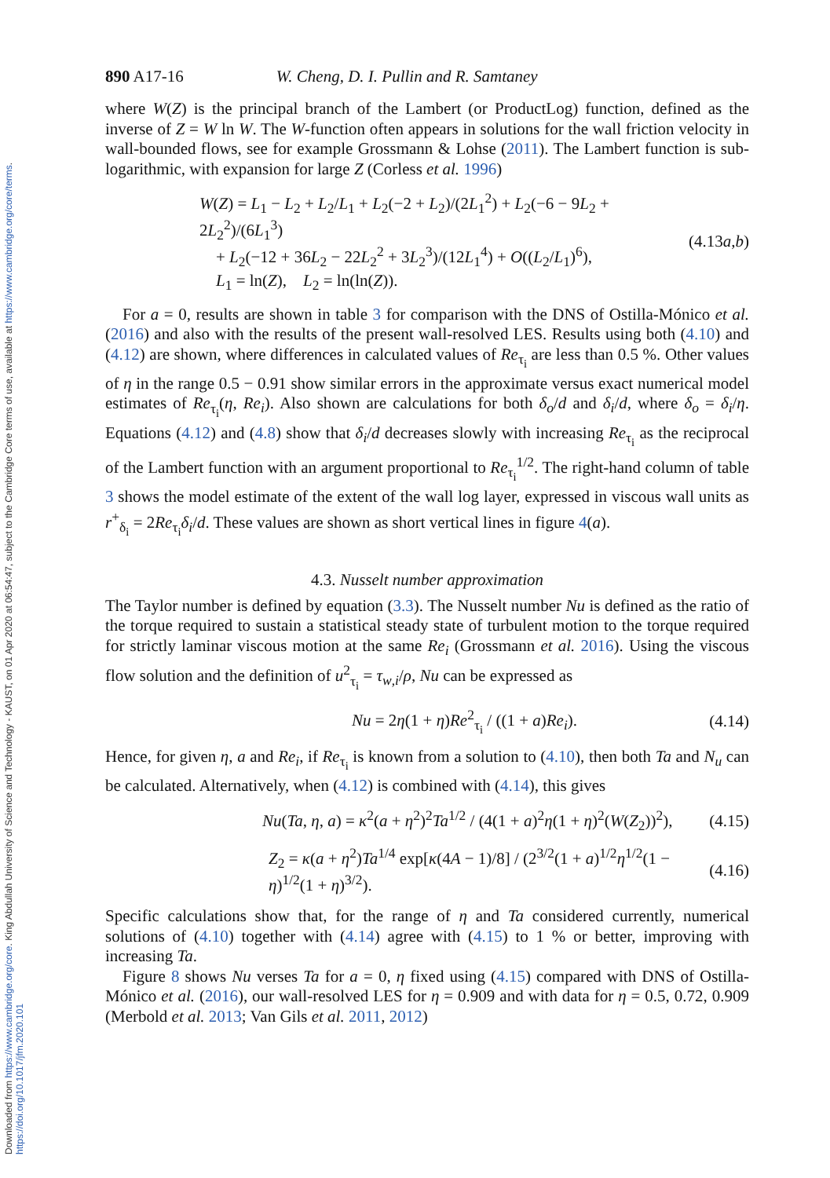Downloaded from https://www.cambridge.org/core. King Abdullah University of Science and Technology - KAUST, on 01 Apr 2020 at 06:54:47, subject to the Cambridge Core terms of use, available at https://www.cambridge.org/core/terms. https://doi.org/10.1017/jfm.2020.101
890 A17-16 W. Cheng, D. I. Pullin and R. Samtaney
where W(Z) is the principal branch of the Lambert (or ProductLog) function, defined as the inverse of Z = W ln W. The W-function often appears in solutions for the wall friction velocity in wall-bounded flows, see for example Grossmann & Lohse (2011). The Lambert function is sub-logarithmic, with expansion for large Z (Corless et al. 1996)
W(Z) = L<sub>1</sub> − L<sub>2</sub> + L<sub>2</sub>/L<sub>1</sub> + L<sub>2</sub>(−2 + L<sub>2</sub>)/(2L<sub>1</sub><sup>2</sup>) + L<sub>2</sub>(−6 − 9L<sub>2</sub> + 2L<sub>2</sub><sup>2</sup>)/(6L<sub>1</sub><sup>3</sup>)
+ L<sub>2</sub>(−12 + 36L<sub>2</sub> − 22L<sub>2</sub><sup>2</sup> + 3L<sub>2</sub><sup>3</sup>)/(12L<sub>1</sub><sup>4</sup>) + O((L<sub>2</sub>/L<sub>1</sub>)<sup>6</sup>),
L<sub>1</sub> = ln(Z), L<sub>2</sub> = ln(ln(Z)).
(4.13a,b)
For a = 0, results are shown in table 3 for comparison with the DNS of Ostilla-Mónico et al. (2016) and also with the results of the present wall-resolved LES. Results using both (4.10) and (4.12) are shown, where differences in calculated values of Re<sub>τ<sub>i</sub></sub> are less than 0.5 %. Other values of η in the range 0.5 − 0.91 show similar errors in the approximate versus exact numerical model estimates of Re<sub>τ<sub>i</sub></sub>(η, Re<sub>i</sub>). Also shown are calculations for both δ<sub>o</sub>/d and δ<sub>i</sub>/d, where δ<sub>o</sub> = δ<sub>i</sub>/η. Equations (4.12) and (4.8) show that δ<sub>i</sub>/d decreases slowly with increasing Re<sub>τ<sub>i</sub></sub> as the reciprocal of the Lambert function with an argument proportional to Re<sub>τ<sub>i</sub></sub><sup>1/2</sup>. The right-hand column of table 3 shows the model estimate of the extent of the wall log layer, expressed in viscous wall units as r<sup>+</sup><sub>δ<sub>i</sub></sub> = 2Re<sub>τ<sub>i</sub></sub>δ<sub>i</sub>/d. These values are shown as short vertical lines in figure 4(a).
4.3. Nusselt number approximation
The Taylor number is defined by equation (3.3). The Nusselt number Nu is defined as the ratio of the torque required to sustain a statistical steady state of turbulent motion to the torque required for strictly laminar viscous motion at the same Re<sub>i</sub> (Grossmann et al. 2016). Using the viscous flow solution and the definition of u<sup>2</sup><sub>τ<sub>i</sub></sub> = τ<sub>w,i</sub>/ρ, Nu can be expressed as
Nu = 2η(1 + η)Re<sup>2</sup><sub>τ<sub>i</sub></sub> / ((1 + a)Re<sub>i</sub>).
(4.14)
Hence, for given η, a and Re<sub>i</sub>, if Re<sub>τ<sub>i</sub></sub> is known from a solution to (4.10), then both Ta and N<sub>u</sub> can be calculated. Alternatively, when (4.12) is combined with (4.14), this gives
Nu(Ta, η, a) = κ<sup>2</sup>(a + η<sup>2</sup>)<sup>2</sup>Ta<sup>1/2</sup> / (4(1 + a)<sup>2</sup>η(1 + η)<sup>2</sup>(W(Z<sub>2</sub>))<sup>2</sup>),
(4.15)
Z<sub>2</sub> = κ(a + η<sup>2</sup>)Ta<sup>1/4</sup> exp[κ(4A − 1)/8] / (2<sup>3/2</sup>(1 + a)<sup>1/2</sup>η<sup>1/2</sup>(1 − η)<sup>1/2</sup>(1 + η)<sup>3/2</sup>).
(4.16)
Specific calculations show that, for the range of η and Ta considered currently, numerical solutions of (4.10) together with (4.14) agree with (4.15) to 1 % or better, improving with increasing Ta.
Figure 8 shows Nu verses Ta for a = 0, η fixed using (4.15) compared with DNS of Ostilla-Mónico et al. (2016), our wall-resolved LES for η = 0.909 and with data for η = 0.5, 0.72, 0.909 (Merbold et al. 2013; Van Gils et al. 2011, 2012)